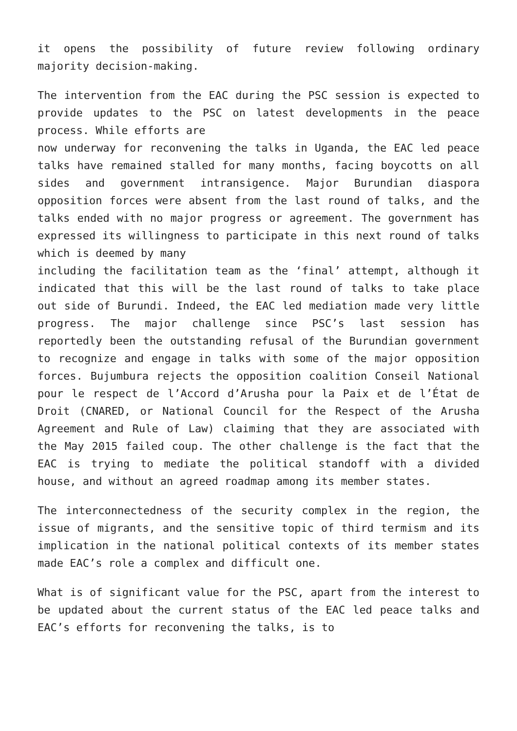it opens the possibility of future review following ordinary majority decision-making.
The intervention from the EAC during the PSC session is expected to provide updates to the PSC on latest developments in the peace process. While efforts are
now underway for reconvening the talks in Uganda, the EAC led peace talks have remained stalled for many months, facing boycotts on all sides and government intransigence. Major Burundian diaspora opposition forces were absent from the last round of talks, and the talks ended with no major progress or agreement. The government has expressed its willingness to participate in this next round of talks which is deemed by many
including the facilitation team as the ‘final’ attempt, although it indicated that this will be the last round of talks to take place out side of Burundi. Indeed, the EAC led mediation made very little progress. The major challenge since PSC’s last session has reportedly been the outstanding refusal of the Burundian government to recognize and engage in talks with some of the major opposition forces. Bujumbura rejects the opposition coalition Conseil National pour le respect de l’Accord d’Arusha pour la Paix et de l’État de Droit (CNARED, or National Council for the Respect of the Arusha Agreement and Rule of Law) claiming that they are associated with the May 2015 failed coup. The other challenge is the fact that the EAC is trying to mediate the political standoff with a divided house, and without an agreed roadmap among its member states.
The interconnectedness of the security complex in the region, the issue of migrants, and the sensitive topic of third termism and its implication in the national political contexts of its member states made EAC’s role a complex and difficult one.
What is of significant value for the PSC, apart from the interest to be updated about the current status of the EAC led peace talks and EAC’s efforts for reconvening the talks, is to